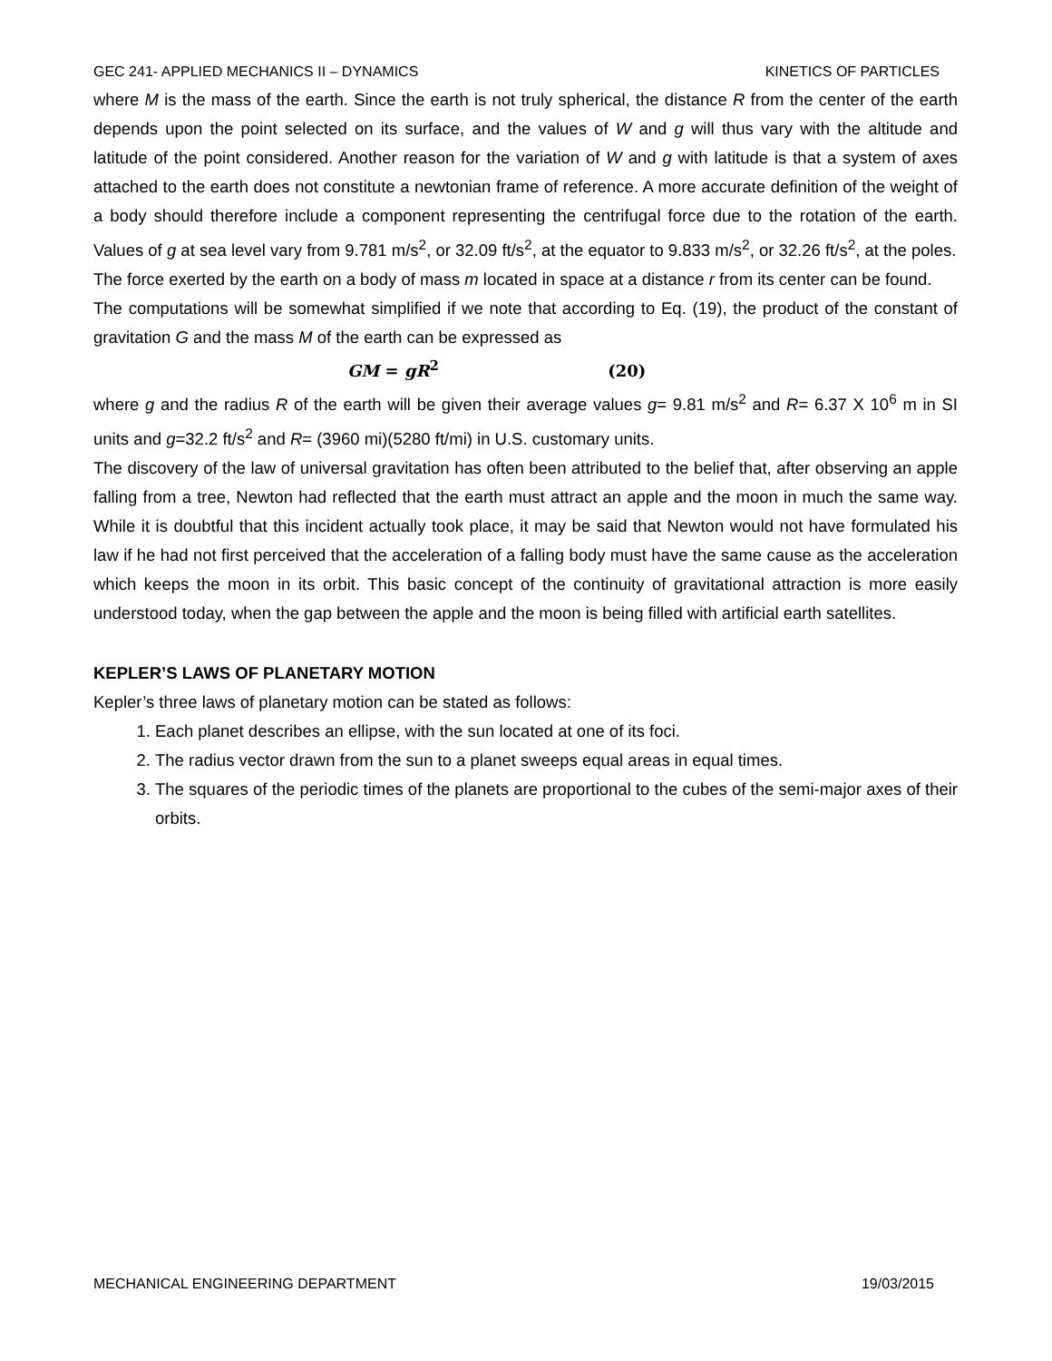GEC 241- APPLIED MECHANICS II – DYNAMICS KINETICS OF PARTICLES
where M is the mass of the earth. Since the earth is not truly spherical, the distance R from the center of the earth depends upon the point selected on its surface, and the values of W and g will thus vary with the altitude and latitude of the point considered. Another reason for the variation of W and g with latitude is that a system of axes attached to the earth does not constitute a newtonian frame of reference. A more accurate definition of the weight of a body should therefore include a component representing the centrifugal force due to the rotation of the earth. Values of g at sea level vary from 9.781 m/s<sup>2</sup>, or 32.09 ft/s<sup>2</sup>, at the equator to 9.833 m/s<sup>2</sup>, or 32.26 ft/s<sup>2</sup>, at the poles.
The force exerted by the earth on a body of mass m located in space at a distance r from its center can be found.
The computations will be somewhat simplified if we note that according to Eq. (19), the product of the constant of gravitation G and the mass M of the earth can be expressed as
GM = gR<sup>2</sup> (20)
where g and the radius R of the earth will be given their average values g= 9.81 m/s<sup>2</sup> and R= 6.37 X 10<sup>6</sup> m in SI units and g=32.2 ft/s<sup>2</sup> and R= (3960 mi)(5280 ft/mi) in U.S. customary units.
The discovery of the law of universal gravitation has often been attributed to the belief that, after observing an apple falling from a tree, Newton had reflected that the earth must attract an apple and the moon in much the same way. While it is doubtful that this incident actually took place, it may be said that Newton would not have formulated his law if he had not first perceived that the acceleration of a falling body must have the same cause as the acceleration which keeps the moon in its orbit. This basic concept of the continuity of gravitational attraction is more easily understood today, when the gap between the apple and the moon is being filled with artificial earth satellites.
KEPLER’S LAWS OF PLANETARY MOTION
Kepler’s three laws of planetary motion can be stated as follows:
1. Each planet describes an ellipse, with the sun located at one of its foci.
2. The radius vector drawn from the sun to a planet sweeps equal areas in equal times.
3. The squares of the periodic times of the planets are proportional to the cubes of the semi-major axes of their orbits.
MECHANICAL ENGINEERING DEPARTMENT 19/03/2015